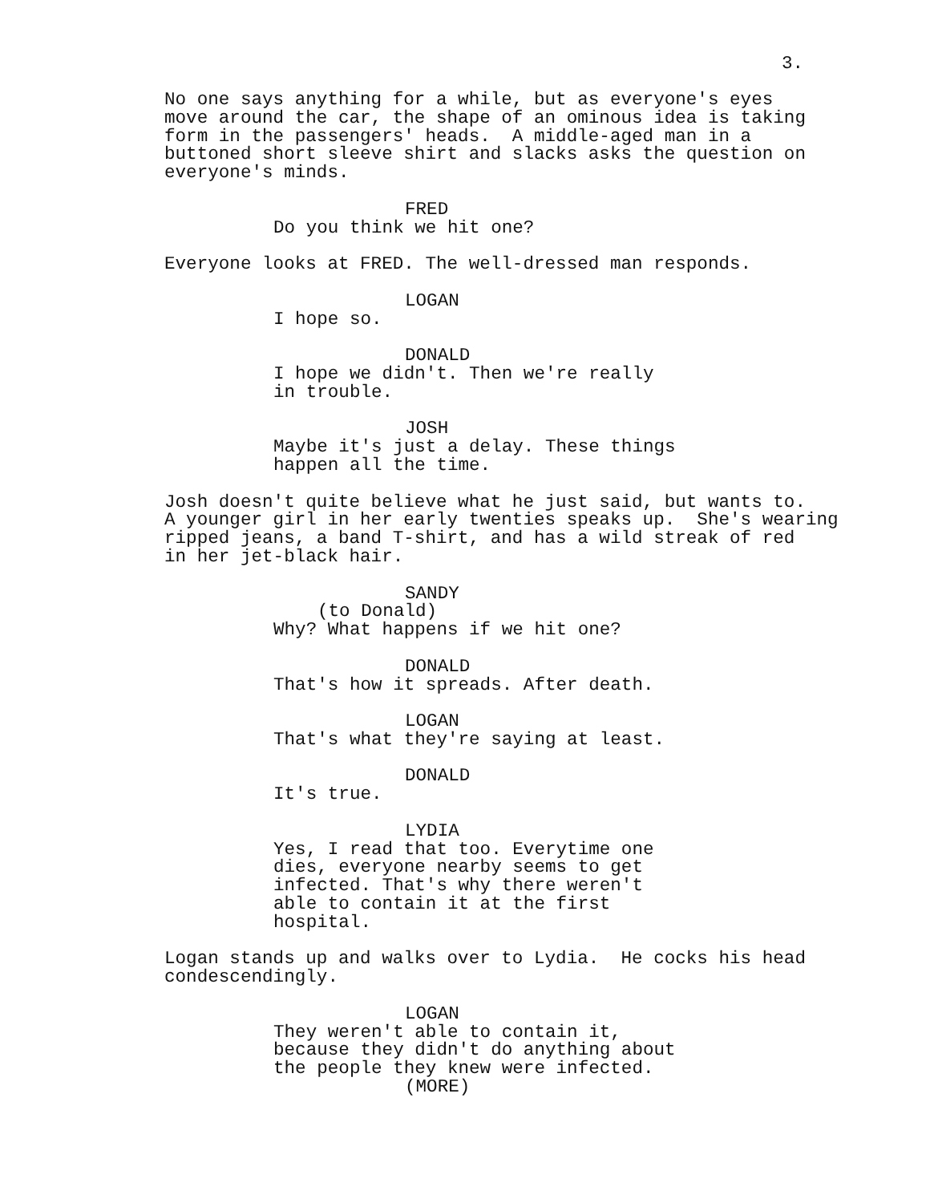3.
No one says anything for a while, but as everyone's eyes move around the car, the shape of an ominous idea is taking form in the passengers' heads. A middle-aged man in a buttoned short sleeve shirt and slacks asks the question on everyone's minds.
FRED
Do you think we hit one?
Everyone looks at FRED. The well-dressed man responds.
LOGAN
I hope so.
DONALD
I hope we didn't. Then we're really
in trouble.
JOSH
Maybe it's just a delay. These things
happen all the time.
Josh doesn't quite believe what he just said, but wants to. A younger girl in her early twenties speaks up. She's wearing ripped jeans, a band T-shirt, and has a wild streak of red in her jet-black hair.
SANDY
(to Donald)
Why? What happens if we hit one?
DONALD
That's how it spreads. After death.
LOGAN
That's what they're saying at least.
DONALD
It's true.
LYDIA
Yes, I read that too. Everytime one
dies, everyone nearby seems to get
infected. That's why there weren't
able to contain it at the first
hospital.
Logan stands up and walks over to Lydia. He cocks his head condescendingly.
LOGAN
They weren't able to contain it,
because they didn't do anything about
the people they knew were infected.
(MORE)